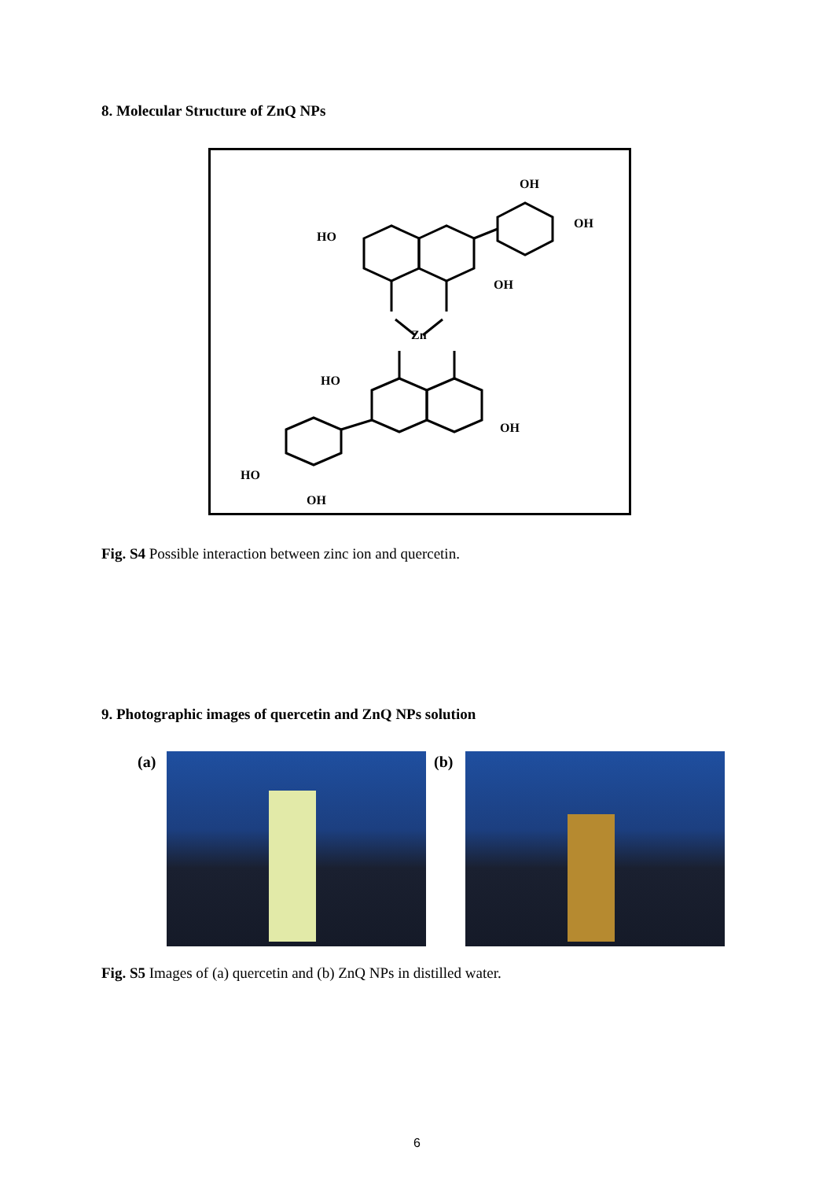8. Molecular Structure of ZnQ NPs
HO
OH
OH
OH
Zn
HO
OH
HO
OH
Fig. S4 Possible interaction between zinc ion and quercetin.
9. Photographic images of quercetin and ZnQ NPs solution
(a) (b)
Fig. S5 Images of (a) quercetin and (b) ZnQ NPs in distilled water.
6